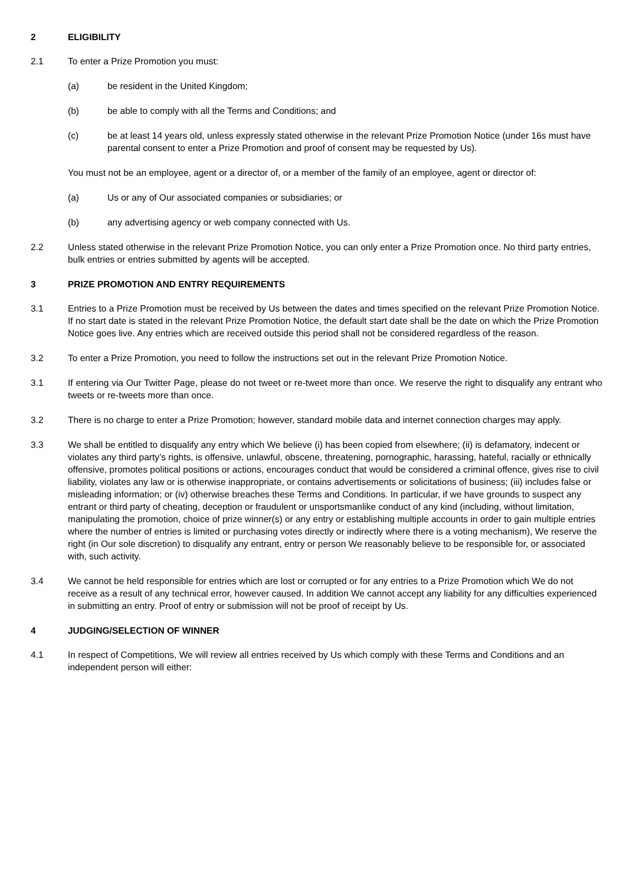2 ELIGIBILITY
2.1 To enter a Prize Promotion you must:
(a) be resident in the United Kingdom;
(b) be able to comply with all the Terms and Conditions; and
(c) be at least 14 years old, unless expressly stated otherwise in the relevant Prize Promotion Notice (under 16s must have parental consent to enter a Prize Promotion and proof of consent may be requested by Us).
You must not be an employee, agent or a director of, or a member of the family of an employee, agent or director of:
(a) Us or any of Our associated companies or subsidiaries; or
(b) any advertising agency or web company connected with Us.
2.2 Unless stated otherwise in the relevant Prize Promotion Notice, you can only enter a Prize Promotion once. No third party entries, bulk entries or entries submitted by agents will be accepted.
3 PRIZE PROMOTION AND ENTRY REQUIREMENTS
3.1 Entries to a Prize Promotion must be received by Us between the dates and times specified on the relevant Prize Promotion Notice. If no start date is stated in the relevant Prize Promotion Notice, the default start date shall be the date on which the Prize Promotion Notice goes live. Any entries which are received outside this period shall not be considered regardless of the reason.
3.2 To enter a Prize Promotion, you need to follow the instructions set out in the relevant Prize Promotion Notice.
3.1 If entering via Our Twitter Page, please do not tweet or re-tweet more than once. We reserve the right to disqualify any entrant who tweets or re-tweets more than once.
3.2 There is no charge to enter a Prize Promotion; however, standard mobile data and internet connection charges may apply.
3.3 We shall be entitled to disqualify any entry which We believe (i) has been copied from elsewhere; (ii) is defamatory, indecent or violates any third party’s rights, is offensive, unlawful, obscene, threatening, pornographic, harassing, hateful, racially or ethnically offensive, promotes political positions or actions, encourages conduct that would be considered a criminal offence, gives rise to civil liability, violates any law or is otherwise inappropriate, or contains advertisements or solicitations of business; (iii) includes false or misleading information; or (iv) otherwise breaches these Terms and Conditions. In particular, if we have grounds to suspect any entrant or third party of cheating, deception or fraudulent or unsportsmanlike conduct of any kind (including, without limitation, manipulating the promotion, choice of prize winner(s) or any entry or establishing multiple accounts in order to gain multiple entries where the number of entries is limited or purchasing votes directly or indirectly where there is a voting mechanism), We reserve the right (in Our sole discretion) to disqualify any entrant, entry or person We reasonably believe to be responsible for, or associated with, such activity.
3.4 We cannot be held responsible for entries which are lost or corrupted or for any entries to a Prize Promotion which We do not receive as a result of any technical error, however caused. In addition We cannot accept any liability for any difficulties experienced in submitting an entry. Proof of entry or submission will not be proof of receipt by Us.
4 JUDGING/SELECTION OF WINNER
4.1 In respect of Competitions, We will review all entries received by Us which comply with these Terms and Conditions and an independent person will either: